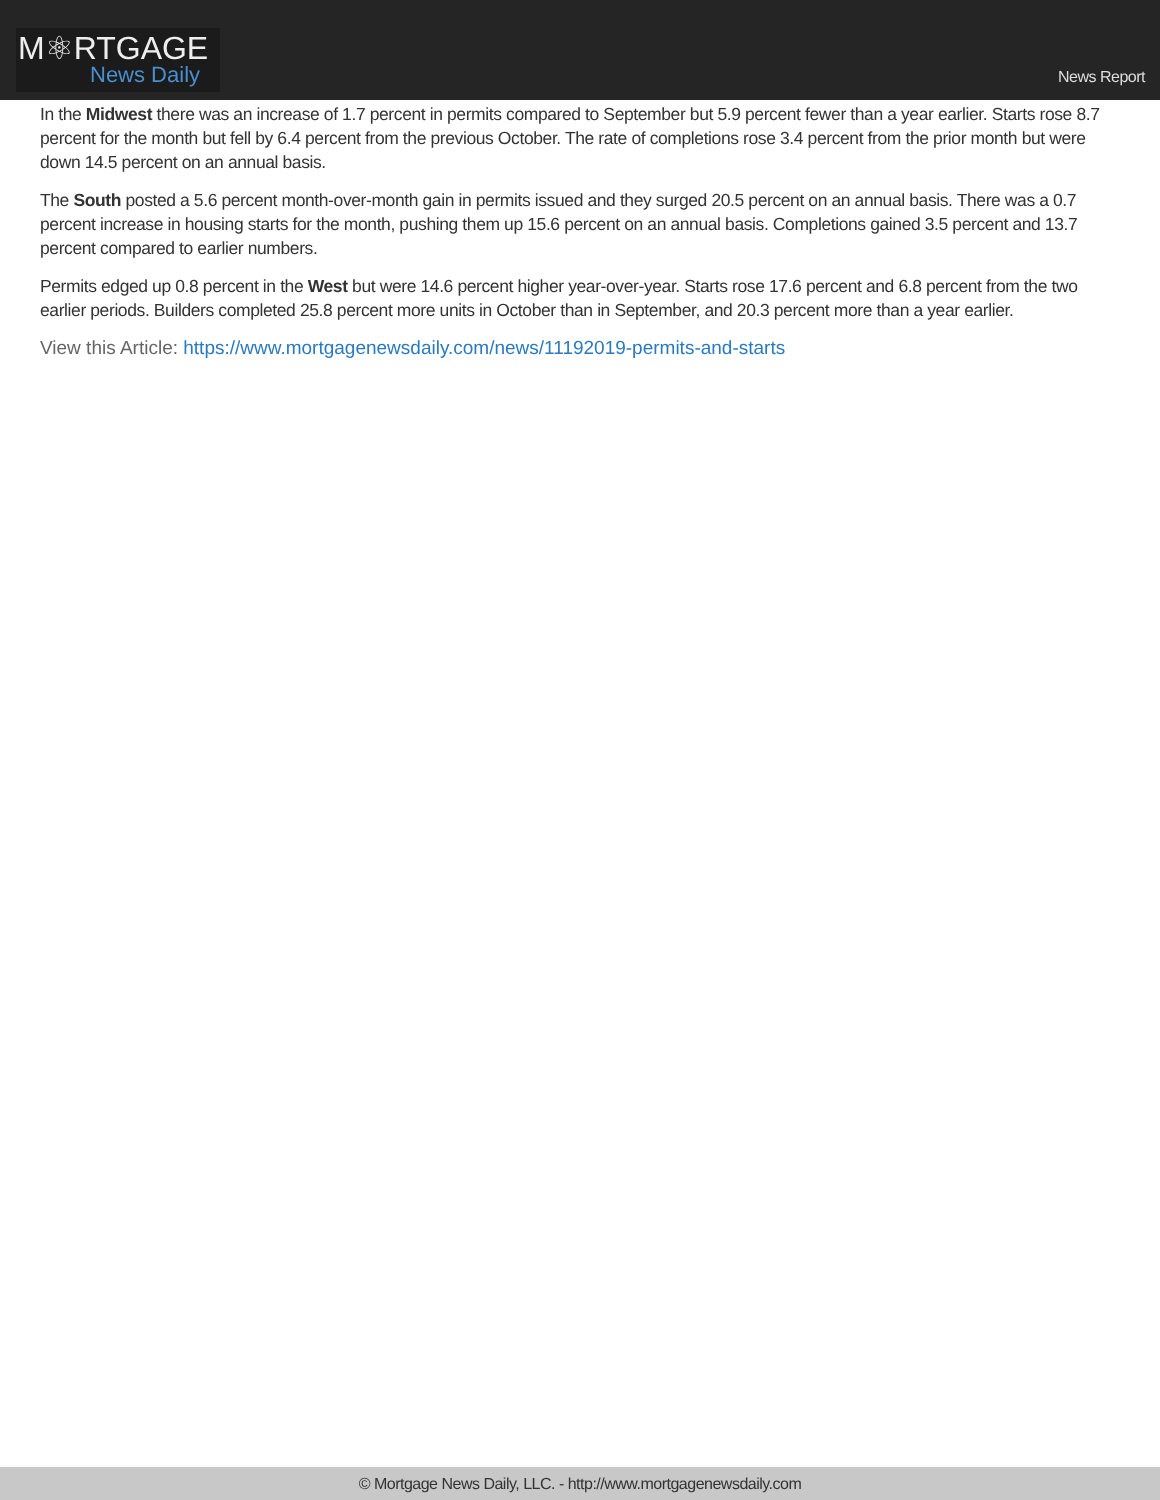M⚛RTGAGE
News Daily
News Report
In the Midwest there was an increase of 1.7 percent in permits compared to September but 5.9 percent fewer than a year earlier. Starts rose 8.7 percent for the month but fell by 6.4 percent from the previous October. The rate of completions rose 3.4 percent from the prior month but were down 14.5 percent on an annual basis.
The South posted a 5.6 percent month-over-month gain in permits issued and they surged 20.5 percent on an annual basis. There was a 0.7 percent increase in housing starts for the month, pushing them up 15.6 percent on an annual basis. Completions gained 3.5 percent and 13.7 percent compared to earlier numbers.
Permits edged up 0.8 percent in the West but were 14.6 percent higher year-over-year. Starts rose 17.6 percent and 6.8 percent from the two earlier periods. Builders completed 25.8 percent more units in October than in September, and 20.3 percent more than a year earlier.
View this Article: https://www.mortgagenewsdaily.com/news/11192019-permits-and-starts
© Mortgage News Daily, LLC. - http://www.mortgagenewsdaily.com